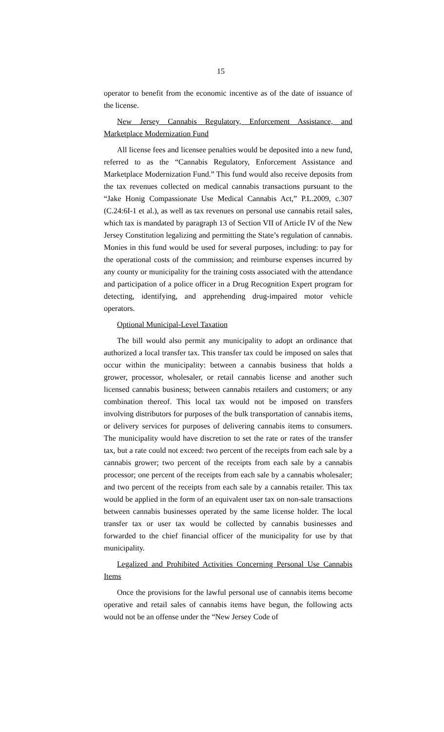15
operator to benefit from the economic incentive as of the date of issuance of the license.
New Jersey Cannabis Regulatory, Enforcement Assistance, and Marketplace Modernization Fund
All license fees and licensee penalties would be deposited into a new fund, referred to as the “Cannabis Regulatory, Enforcement Assistance and Marketplace Modernization Fund.” This fund would also receive deposits from the tax revenues collected on medical cannabis transactions pursuant to the “Jake Honig Compassionate Use Medical Cannabis Act,” P.L.2009, c.307 (C.24:6I-1 et al.), as well as tax revenues on personal use cannabis retail sales, which tax is mandated by paragraph 13 of Section VII of Article IV of the New Jersey Constitution legalizing and permitting the State’s regulation of cannabis. Monies in this fund would be used for several purposes, including: to pay for the operational costs of the commission; and reimburse expenses incurred by any county or municipality for the training costs associated with the attendance and participation of a police officer in a Drug Recognition Expert program for detecting, identifying, and apprehending drug-impaired motor vehicle operators.
Optional Municipal-Level Taxation
The bill would also permit any municipality to adopt an ordinance that authorized a local transfer tax. This transfer tax could be imposed on sales that occur within the municipality: between a cannabis business that holds a grower, processor, wholesaler, or retail cannabis license and another such licensed cannabis business; between cannabis retailers and customers; or any combination thereof. This local tax would not be imposed on transfers involving distributors for purposes of the bulk transportation of cannabis items, or delivery services for purposes of delivering cannabis items to consumers. The municipality would have discretion to set the rate or rates of the transfer tax, but a rate could not exceed: two percent of the receipts from each sale by a cannabis grower; two percent of the receipts from each sale by a cannabis processor; one percent of the receipts from each sale by a cannabis wholesaler; and two percent of the receipts from each sale by a cannabis retailer. This tax would be applied in the form of an equivalent user tax on non-sale transactions between cannabis businesses operated by the same license holder. The local transfer tax or user tax would be collected by cannabis businesses and forwarded to the chief financial officer of the municipality for use by that municipality.
Legalized and Prohibited Activities Concerning Personal Use Cannabis Items
Once the provisions for the lawful personal use of cannabis items become operative and retail sales of cannabis items have begun, the following acts would not be an offense under the “New Jersey Code of